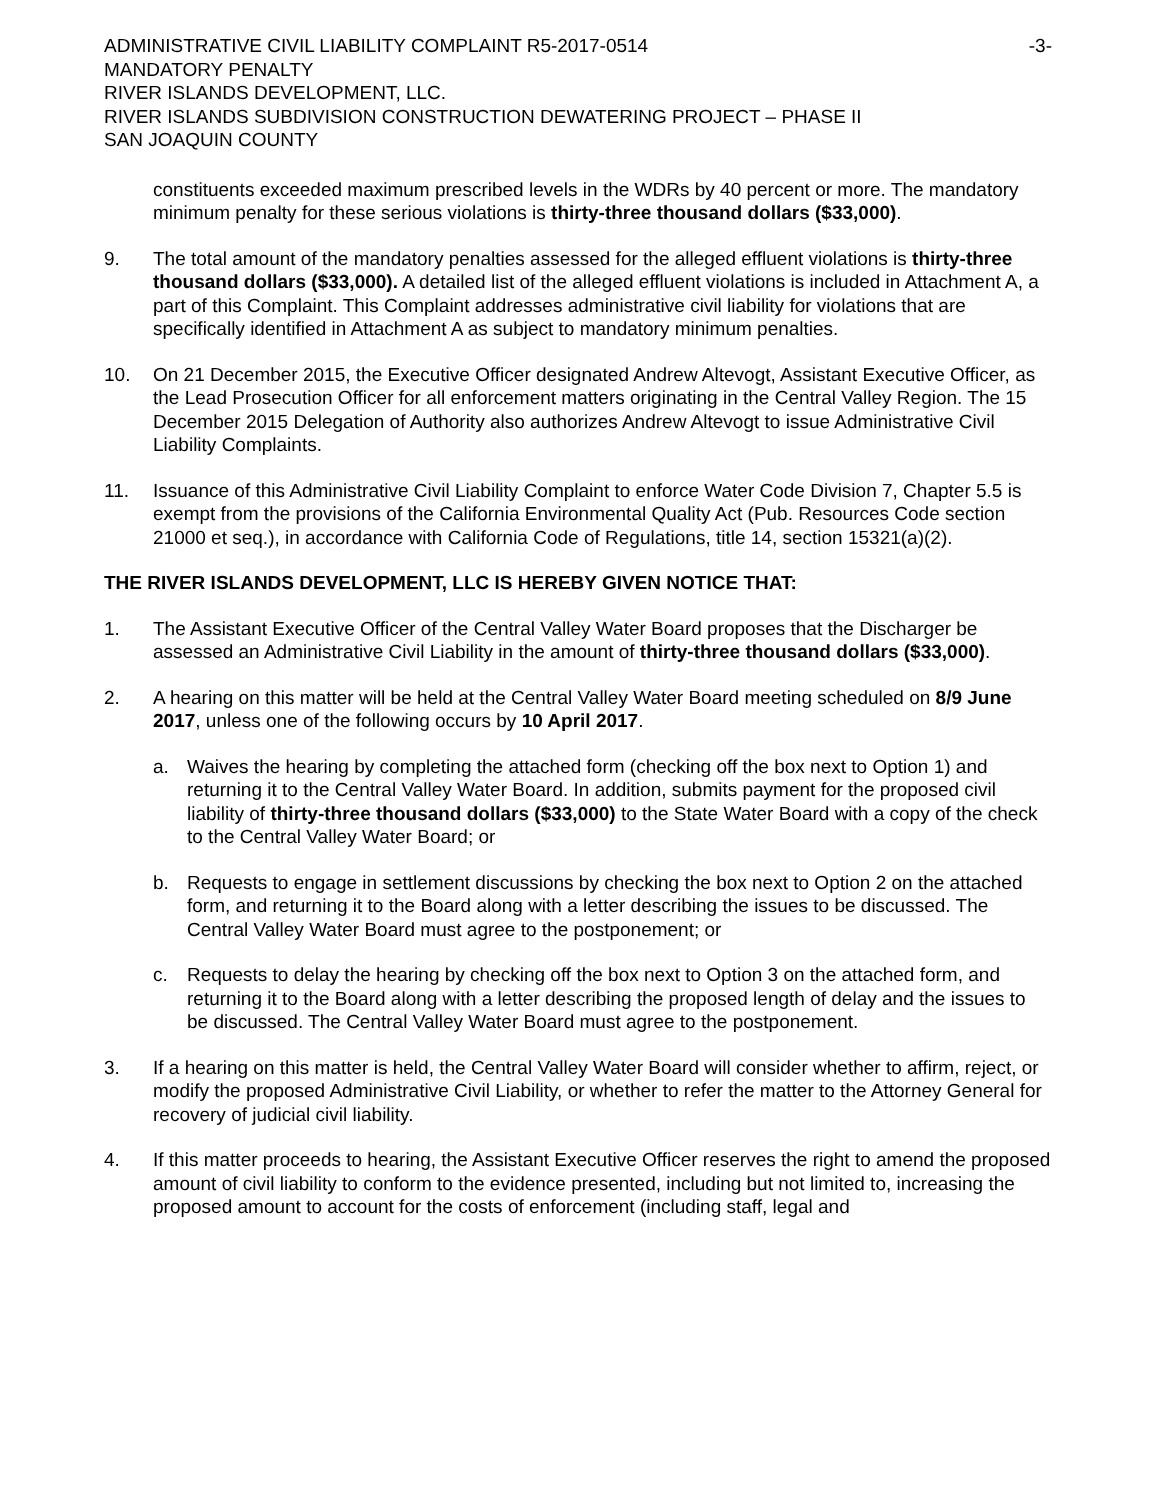ADMINISTRATIVE CIVIL LIABILITY COMPLAINT R5-2017-0514 -3-
MANDATORY PENALTY
RIVER ISLANDS DEVELOPMENT, LLC.
RIVER ISLANDS SUBDIVISION CONSTRUCTION DEWATERING PROJECT – PHASE II
SAN JOAQUIN COUNTY
constituents exceeded maximum prescribed levels in the WDRs by 40 percent or more. The mandatory minimum penalty for these serious violations is thirty-three thousand dollars ($33,000).
9. The total amount of the mandatory penalties assessed for the alleged effluent violations is thirty-three thousand dollars ($33,000). A detailed list of the alleged effluent violations is included in Attachment A, a part of this Complaint. This Complaint addresses administrative civil liability for violations that are specifically identified in Attachment A as subject to mandatory minimum penalties.
10. On 21 December 2015, the Executive Officer designated Andrew Altevogt, Assistant Executive Officer, as the Lead Prosecution Officer for all enforcement matters originating in the Central Valley Region. The 15 December 2015 Delegation of Authority also authorizes Andrew Altevogt to issue Administrative Civil Liability Complaints.
11. Issuance of this Administrative Civil Liability Complaint to enforce Water Code Division 7, Chapter 5.5 is exempt from the provisions of the California Environmental Quality Act (Pub. Resources Code section 21000 et seq.), in accordance with California Code of Regulations, title 14, section 15321(a)(2).
THE RIVER ISLANDS DEVELOPMENT, LLC IS HEREBY GIVEN NOTICE THAT:
1. The Assistant Executive Officer of the Central Valley Water Board proposes that the Discharger be assessed an Administrative Civil Liability in the amount of thirty-three thousand dollars ($33,000).
2. A hearing on this matter will be held at the Central Valley Water Board meeting scheduled on 8/9 June 2017, unless one of the following occurs by 10 April 2017.
a. Waives the hearing by completing the attached form (checking off the box next to Option 1) and returning it to the Central Valley Water Board. In addition, submits payment for the proposed civil liability of thirty-three thousand dollars ($33,000) to the State Water Board with a copy of the check to the Central Valley Water Board; or
b. Requests to engage in settlement discussions by checking the box next to Option 2 on the attached form, and returning it to the Board along with a letter describing the issues to be discussed. The Central Valley Water Board must agree to the postponement; or
c. Requests to delay the hearing by checking off the box next to Option 3 on the attached form, and returning it to the Board along with a letter describing the proposed length of delay and the issues to be discussed. The Central Valley Water Board must agree to the postponement.
3. If a hearing on this matter is held, the Central Valley Water Board will consider whether to affirm, reject, or modify the proposed Administrative Civil Liability, or whether to refer the matter to the Attorney General for recovery of judicial civil liability.
4. If this matter proceeds to hearing, the Assistant Executive Officer reserves the right to amend the proposed amount of civil liability to conform to the evidence presented, including but not limited to, increasing the proposed amount to account for the costs of enforcement (including staff, legal and